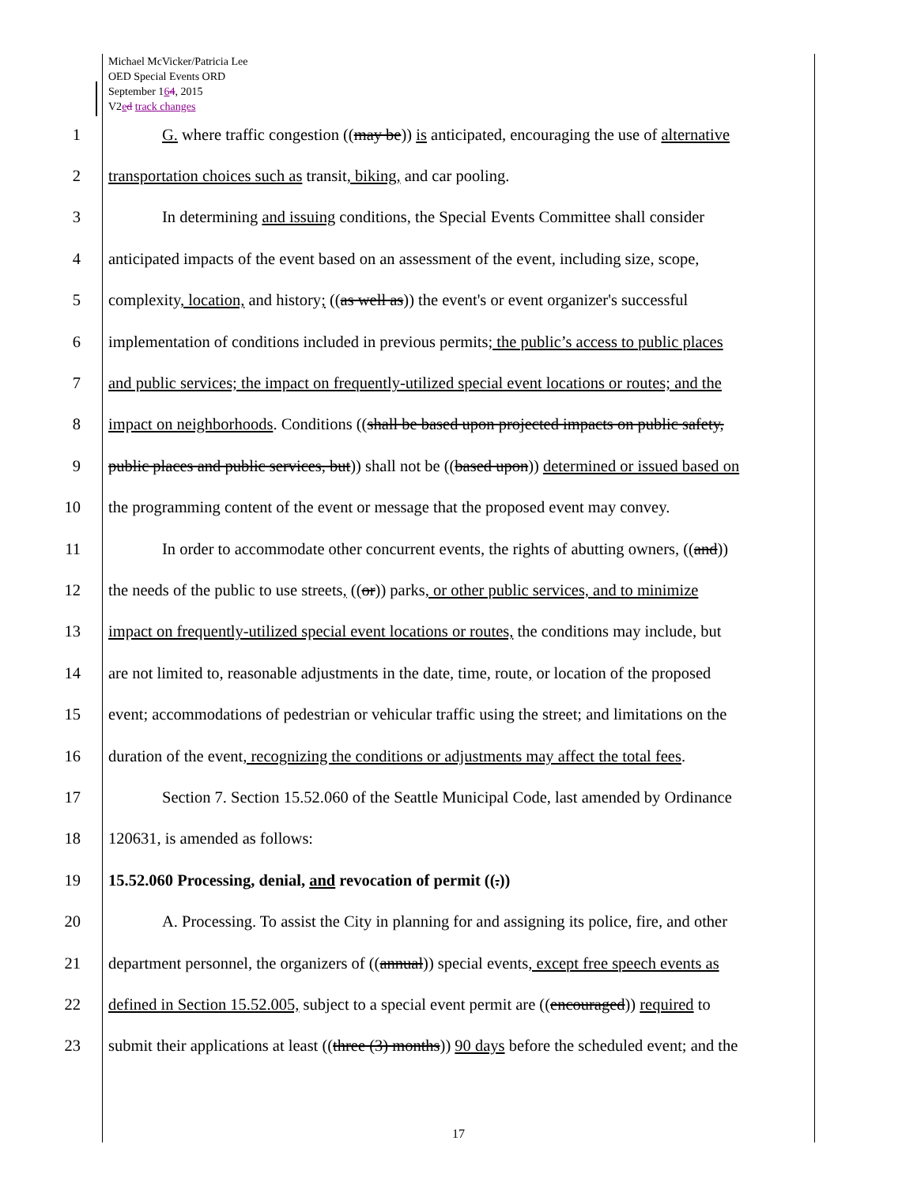Michael McVicker/Patricia Lee
OED Special Events ORD
September 164, 2015
V2ed track changes
1 G. where traffic congestion ((may be)) is anticipated, encouraging the use of alternative
2 transportation choices such as transit, biking, and car pooling.
3 In determining and issuing conditions, the Special Events Committee shall consider
4 anticipated impacts of the event based on an assessment of the event, including size, scope,
5 complexity, location, and history; ((as well as)) the event's or event organizer's successful
6 implementation of conditions included in previous permits; the public’s access to public places
7 and public services; the impact on frequently-utilized special event locations or routes; and the
8 impact on neighborhoods. Conditions ((shall be based upon projected impacts on public safety,
9 public places and public services, but)) shall not be ((based upon)) determined or issued based on
10 the programming content of the event or message that the proposed event may convey.
11 In order to accommodate other concurrent events, the rights of abutting owners, ((and))
12 the needs of the public to use streets, ((or)) parks, or other public services, and to minimize
13 impact on frequently-utilized special event locations or routes, the conditions may include, but
14 are not limited to, reasonable adjustments in the date, time, route, or location of the proposed
15 event; accommodations of pedestrian or vehicular traffic using the street; and limitations on the
16 duration of the event, recognizing the conditions or adjustments may affect the total fees.
17 Section 7. Section 15.52.060 of the Seattle Municipal Code, last amended by Ordinance
18 120631, is amended as follows:
19 15.52.060 Processing, denial, and revocation of permit ((.))
20 A. Processing. To assist the City in planning for and assigning its police, fire, and other
21 department personnel, the organizers of ((annual)) special events, except free speech events as
22 defined in Section 15.52.005, subject to a special event permit are ((encouraged)) required to
23 submit their applications at least ((three (3) months)) 90 days before the scheduled event; and the
17